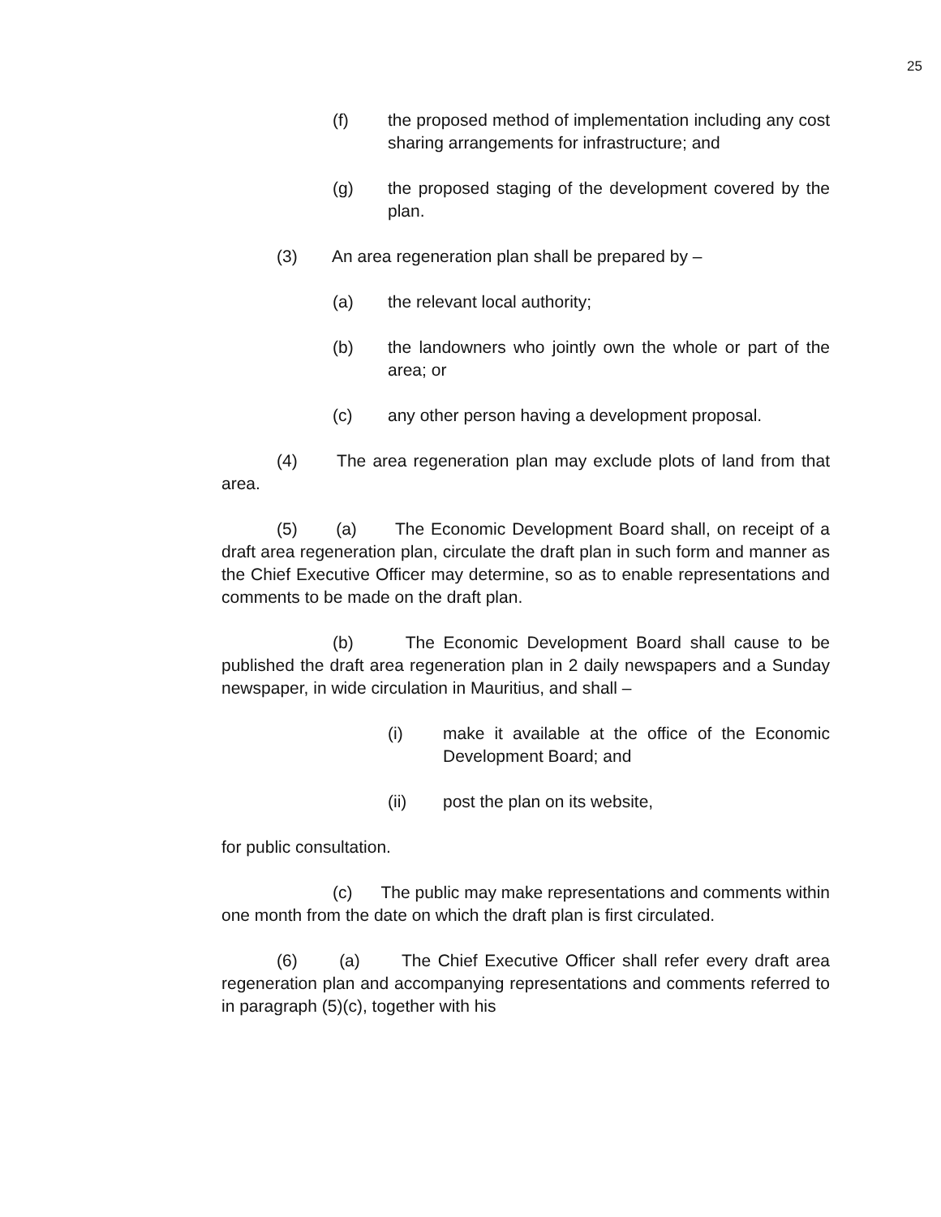25
(f) the proposed method of implementation including any cost sharing arrangements for infrastructure; and
(g) the proposed staging of the development covered by the plan.
(3) An area regeneration plan shall be prepared by –
(a) the relevant local authority;
(b) the landowners who jointly own the whole or part of the area; or
(c) any other person having a development proposal.
(4) The area regeneration plan may exclude plots of land from that area.
(5) (a) The Economic Development Board shall, on receipt of a draft area regeneration plan, circulate the draft plan in such form and manner as the Chief Executive Officer may determine, so as to enable representations and comments to be made on the draft plan.
(b) The Economic Development Board shall cause to be published the draft area regeneration plan in 2 daily newspapers and a Sunday newspaper, in wide circulation in Mauritius, and shall –
(i) make it available at the office of the Economic Development Board; and
(ii) post the plan on its website,
for public consultation.
(c) The public may make representations and comments within one month from the date on which the draft plan is first circulated.
(6) (a) The Chief Executive Officer shall refer every draft area regeneration plan and accompanying representations and comments referred to in paragraph (5)(c), together with his